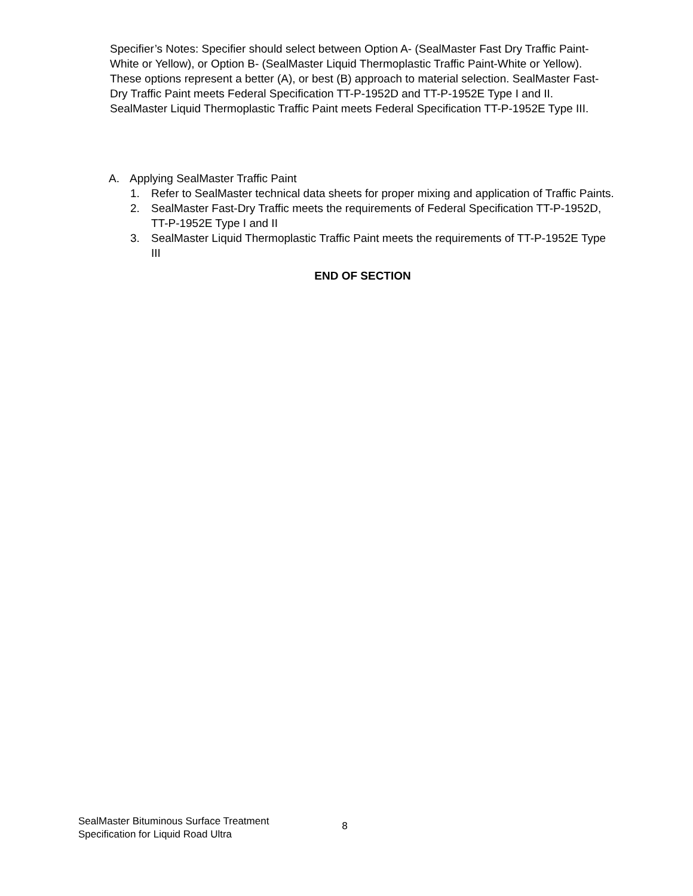Specifier’s Notes: Specifier should select between Option A- (SealMaster Fast Dry Traffic Paint-White or Yellow), or Option B- (SealMaster Liquid Thermoplastic Traffic Paint-White or Yellow). These options represent a better (A), or best (B) approach to material selection. SealMaster Fast-Dry Traffic Paint meets Federal Specification TT-P-1952D and TT-P-1952E Type I and II. SealMaster Liquid Thermoplastic Traffic Paint meets Federal Specification TT-P-1952E Type III.
A. Applying SealMaster Traffic Paint
1. Refer to SealMaster technical data sheets for proper mixing and application of Traffic Paints.
2. SealMaster Fast-Dry Traffic meets the requirements of Federal Specification TT-P-1952D, TT-P-1952E Type I and II
3. SealMaster Liquid Thermoplastic Traffic Paint meets the requirements of TT-P-1952E Type III
END OF SECTION
SealMaster Bituminous Surface Treatment
Specification for Liquid Road Ultra
8